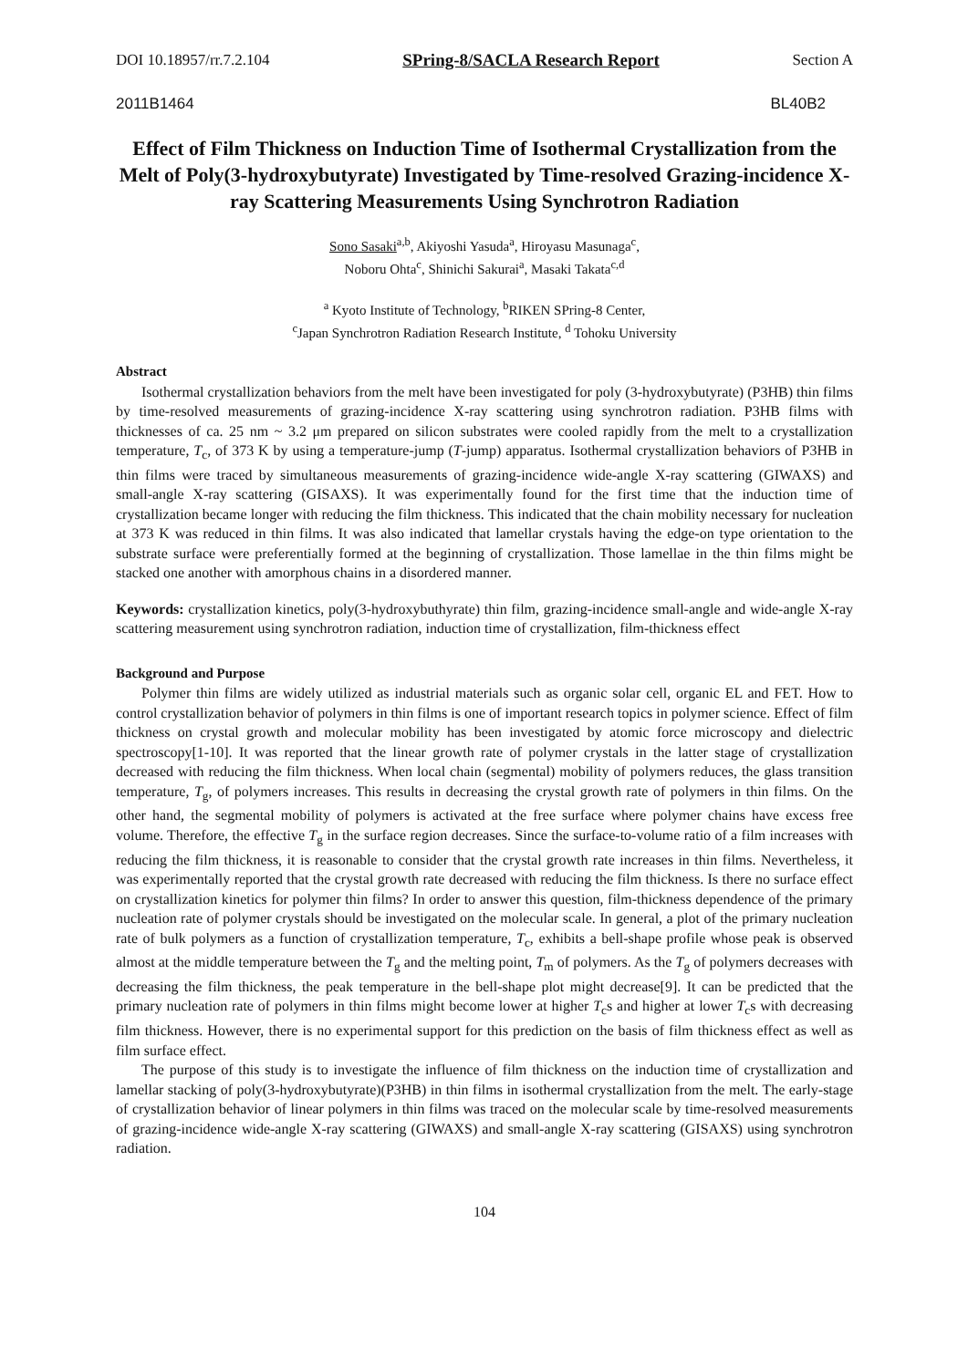DOI 10.18957/rr.7.2.104 SPring-8/SACLA Research Report Section A
2011B1464 BL40B2
Effect of Film Thickness on Induction Time of Isothermal Crystallization from the Melt of Poly(3-hydroxybutyrate) Investigated by Time-resolved Grazing-incidence X-ray Scattering Measurements Using Synchrotron Radiation
Sono Sasaki<sup>a,b</sup>, Akiyoshi Yasuda<sup>a</sup>, Hiroyasu Masunaga<sup>c</sup>,
Noboru Ohta<sup>c</sup>, Shinichi Sakurai<sup>a</sup>, Masaki Takata<sup>c,d</sup>
<sup>a</sup> Kyoto Institute of Technology, <sup>b</sup>RIKEN SPring-8 Center,
<sup>c</sup> Japan Synchrotron Radiation Research Institute, <sup>d</sup> Tohoku University
Abstract
Isothermal crystallization behaviors from the melt have been investigated for poly (3-hydroxybutyrate) (P3HB) thin films by time-resolved measurements of grazing-incidence X-ray scattering using synchrotron radiation. P3HB films with thicknesses of ca. 25 nm ~ 3.2 μm prepared on silicon substrates were cooled rapidly from the melt to a crystallization temperature, T<sub>c</sub>, of 373 K by using a temperature-jump (T-jump) apparatus. Isothermal crystallization behaviors of P3HB in thin films were traced by simultaneous measurements of grazing-incidence wide-angle X-ray scattering (GIWAXS) and small-angle X-ray scattering (GISAXS). It was experimentally found for the first time that the induction time of crystallization became longer with reducing the film thickness. This indicated that the chain mobility necessary for nucleation at 373 K was reduced in thin films. It was also indicated that lamellar crystals having the edge-on type orientation to the substrate surface were preferentially formed at the beginning of crystallization. Those lamellae in the thin films might be stacked one another with amorphous chains in a disordered manner.
Keywords: crystallization kinetics, poly(3-hydroxybuthyrate) thin film, grazing-incidence small-angle and wide-angle X-ray scattering measurement using synchrotron radiation, induction time of crystallization, film-thickness effect
Background and Purpose
Polymer thin films are widely utilized as industrial materials such as organic solar cell, organic EL and FET. How to control crystallization behavior of polymers in thin films is one of important research topics in polymer science. Effect of film thickness on crystal growth and molecular mobility has been investigated by atomic force microscopy and dielectric spectroscopy[1-10]. It was reported that the linear growth rate of polymer crystals in the latter stage of crystallization decreased with reducing the film thickness. When local chain (segmental) mobility of polymers reduces, the glass transition temperature, T<sub>g</sub>, of polymers increases. This results in decreasing the crystal growth rate of polymers in thin films. On the other hand, the segmental mobility of polymers is activated at the free surface where polymer chains have excess free volume. Therefore, the effective T<sub>g</sub> in the surface region decreases. Since the surface-to-volume ratio of a film increases with reducing the film thickness, it is reasonable to consider that the crystal growth rate increases in thin films. Nevertheless, it was experimentally reported that the crystal growth rate decreased with reducing the film thickness. Is there no surface effect on crystallization kinetics for polymer thin films? In order to answer this question, film-thickness dependence of the primary nucleation rate of polymer crystals should be investigated on the molecular scale. In general, a plot of the primary nucleation rate of bulk polymers as a function of crystallization temperature, T<sub>c</sub>, exhibits a bell-shape profile whose peak is observed almost at the middle temperature between the T<sub>g</sub> and the melting point, T<sub>m</sub> of polymers. As the T<sub>g</sub> of polymers decreases with decreasing the film thickness, the peak temperature in the bell-shape plot might decrease[9]. It can be predicted that the primary nucleation rate of polymers in thin films might become lower at higher T<sub>c</sub>s and higher at lower T<sub>c</sub>s with decreasing film thickness. However, there is no experimental support for this prediction on the basis of film thickness effect as well as film surface effect.
The purpose of this study is to investigate the influence of film thickness on the induction time of crystallization and lamellar stacking of poly(3-hydroxybutyrate)(P3HB) in thin films in isothermal crystallization from the melt. The early-stage of crystallization behavior of linear polymers in thin films was traced on the molecular scale by time-resolved measurements of grazing-incidence wide-angle X-ray scattering (GIWAXS) and small-angle X-ray scattering (GISAXS) using synchrotron radiation.
104